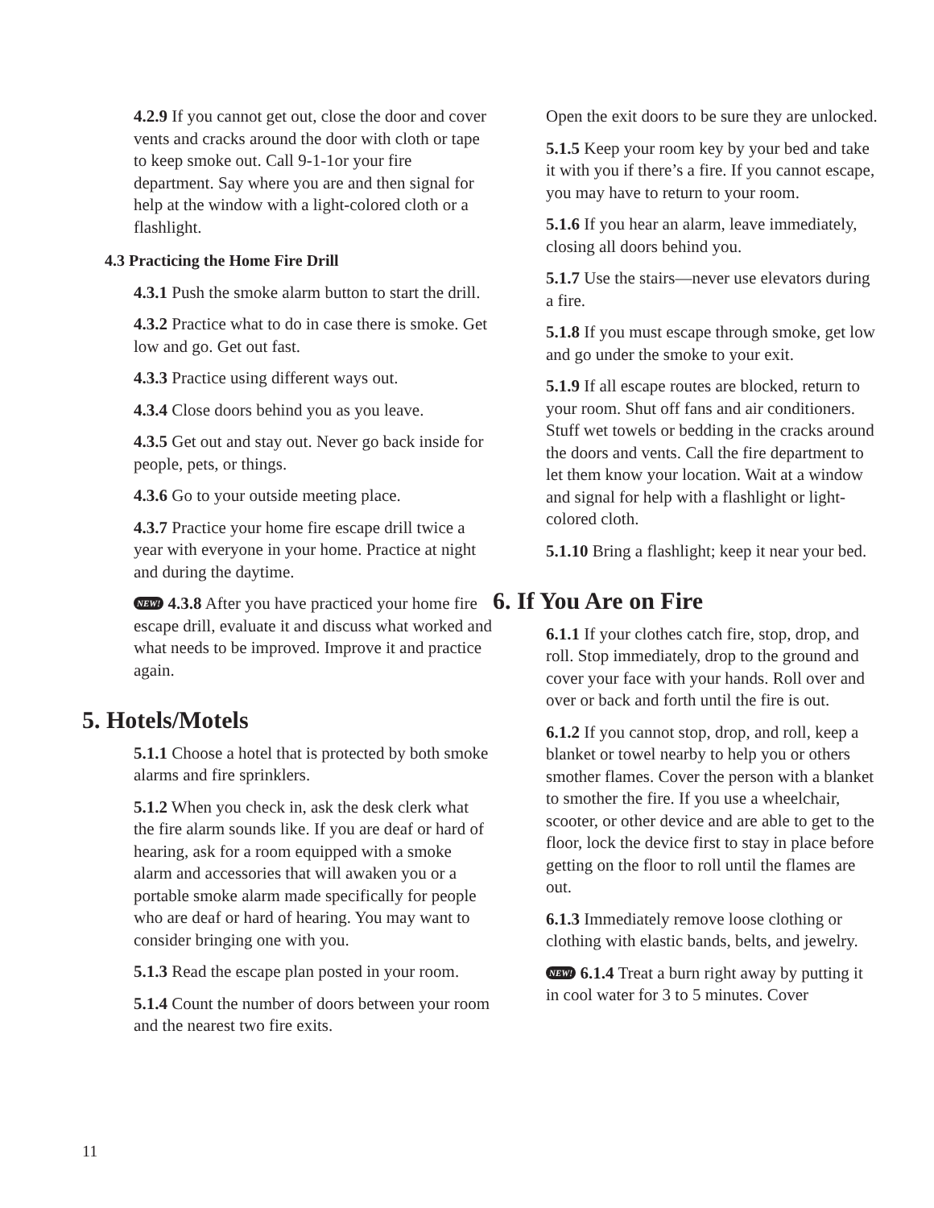4.2.9 If you cannot get out, close the door and cover vents and cracks around the door with cloth or tape to keep smoke out. Call 9-1-1or your fire department. Say where you are and then signal for help at the window with a light-colored cloth or a flashlight.
4.3 Practicing the Home Fire Drill
4.3.1 Push the smoke alarm button to start the drill.
4.3.2 Practice what to do in case there is smoke. Get low and go. Get out fast.
4.3.3 Practice using different ways out.
4.3.4 Close doors behind you as you leave.
4.3.5 Get out and stay out. Never go back inside for people, pets, or things.
4.3.6 Go to your outside meeting place.
4.3.7 Practice your home fire escape drill twice a year with everyone in your home. Practice at night and during the daytime.
NEW! 4.3.8 After you have practiced your home fire escape drill, evaluate it and discuss what worked and what needs to be improved. Improve it and practice again.
5. Hotels/Motels
5.1.1 Choose a hotel that is protected by both smoke alarms and fire sprinklers.
5.1.2 When you check in, ask the desk clerk what the fire alarm sounds like. If you are deaf or hard of hearing, ask for a room equipped with a smoke alarm and accessories that will awaken you or a portable smoke alarm made specifically for people who are deaf or hard of hearing. You may want to consider bringing one with you.
5.1.3 Read the escape plan posted in your room.
5.1.4 Count the number of doors between your room and the nearest two fire exits.
Open the exit doors to be sure they are unlocked.
5.1.5 Keep your room key by your bed and take it with you if there’s a fire. If you cannot escape, you may have to return to your room.
5.1.6 If you hear an alarm, leave immediately, closing all doors behind you.
5.1.7 Use the stairs—never use elevators during a fire.
5.1.8 If you must escape through smoke, get low and go under the smoke to your exit.
5.1.9 If all escape routes are blocked, return to your room. Shut off fans and air conditioners. Stuff wet towels or bedding in the cracks around the doors and vents. Call the fire department to let them know your location. Wait at a window and signal for help with a flashlight or light-colored cloth.
5.1.10 Bring a flashlight; keep it near your bed.
6. If You Are on Fire
6.1.1 If your clothes catch fire, stop, drop, and roll. Stop immediately, drop to the ground and cover your face with your hands. Roll over and over or back and forth until the fire is out.
6.1.2 If you cannot stop, drop, and roll, keep a blanket or towel nearby to help you or others smother flames. Cover the person with a blanket to smother the fire. If you use a wheelchair, scooter, or other device and are able to get to the floor, lock the device first to stay in place before getting on the floor to roll until the flames are out.
6.1.3 Immediately remove loose clothing or clothing with elastic bands, belts, and jewelry.
NEW! 6.1.4 Treat a burn right away by putting it in cool water for 3 to 5 minutes. Cover
11